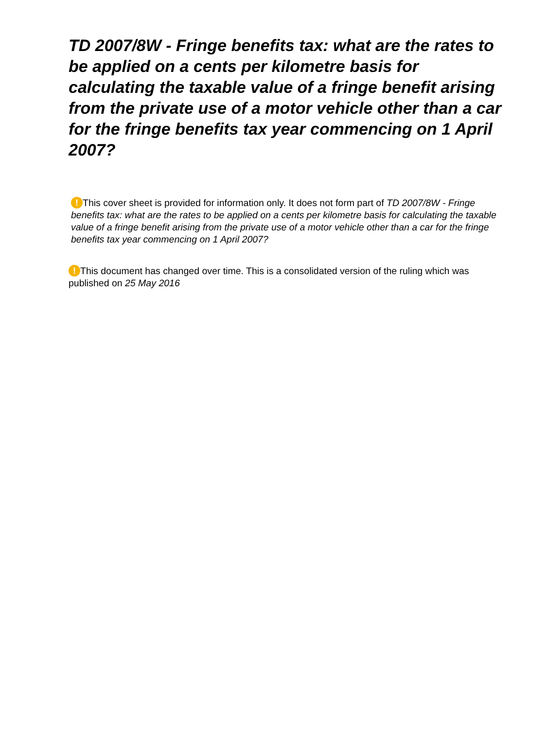TD 2007/8W - Fringe benefits tax: what are the rates to be applied on a cents per kilometre basis for calculating the taxable value of a fringe benefit arising from the private use of a motor vehicle other than a car for the fringe benefits tax year commencing on 1 April 2007?
! This cover sheet is provided for information only. It does not form part of TD 2007/8W - Fringe benefits tax: what are the rates to be applied on a cents per kilometre basis for calculating the taxable value of a fringe benefit arising from the private use of a motor vehicle other than a car for the fringe benefits tax year commencing on 1 April 2007?
! This document has changed over time. This is a consolidated version of the ruling which was published on 25 May 2016